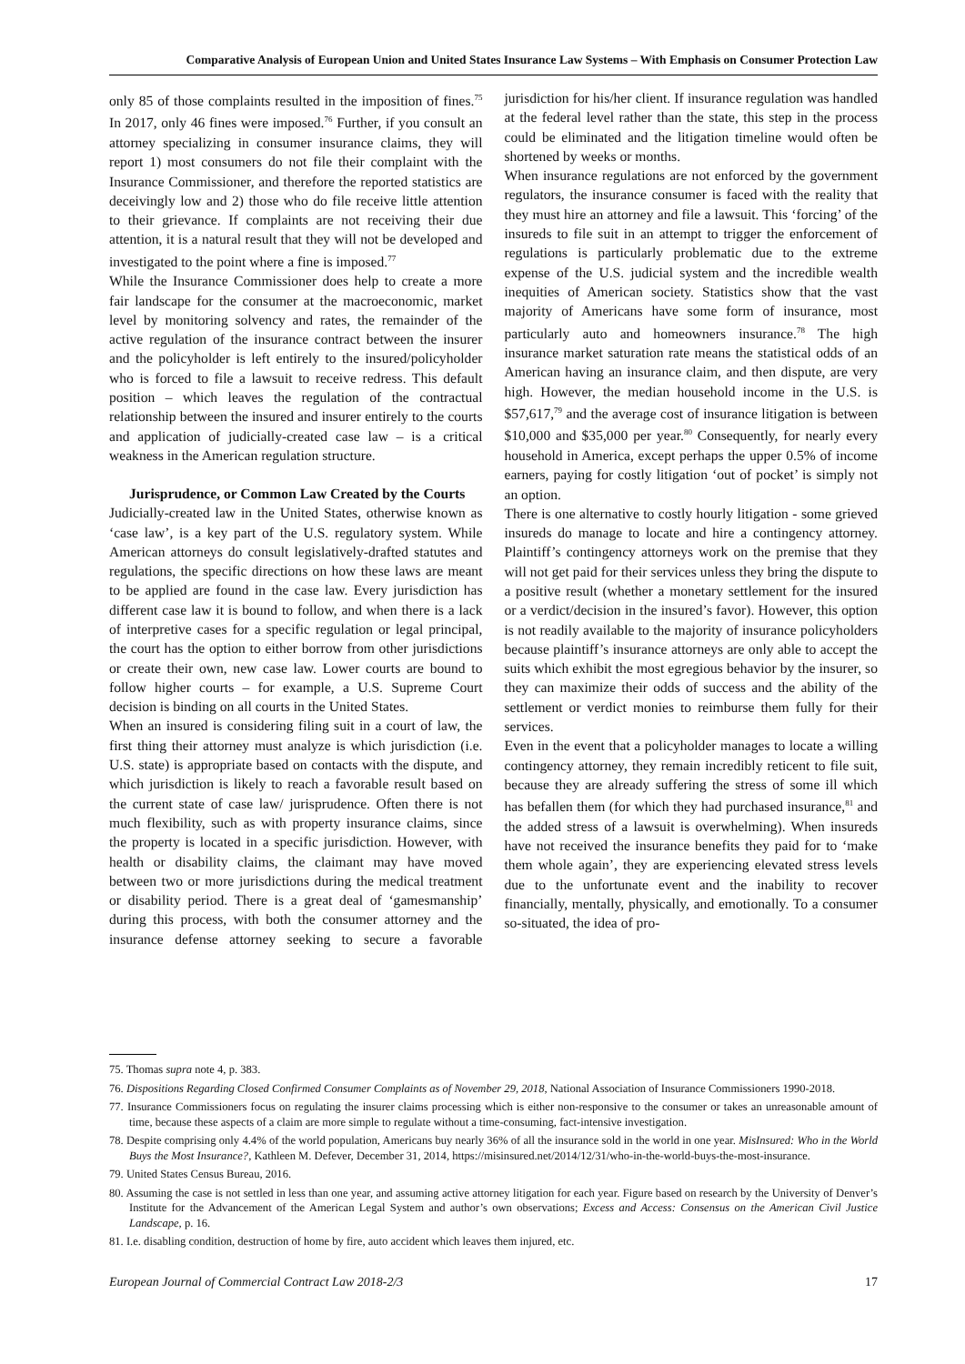Comparative Analysis of European Union and United States Insurance Law Systems – With Emphasis on Consumer Protection Law
only 85 of those complaints resulted in the imposition of fines.<sup>75</sup> In 2017, only 46 fines were imposed.<sup>76</sup> Further, if you consult an attorney specializing in consumer insurance claims, they will report 1) most consumers do not file their complaint with the Insurance Commissioner, and therefore the reported statistics are deceivingly low and 2) those who do file receive little attention to their grievance. If complaints are not receiving their due attention, it is a natural result that they will not be developed and investigated to the point where a fine is imposed.<sup>77</sup>
While the Insurance Commissioner does help to create a more fair landscape for the consumer at the macroeconomic, market level by monitoring solvency and rates, the remainder of the active regulation of the insurance contract between the insurer and the policyholder is left entirely to the insured/policyholder who is forced to file a lawsuit to receive redress. This default position – which leaves the regulation of the contractual relationship between the insured and insurer entirely to the courts and application of judicially-created case law – is a critical weakness in the American regulation structure.
Jurisprudence, or Common Law Created by the Courts
Judicially-created law in the United States, otherwise known as ‘case law’, is a key part of the U.S. regulatory system. While American attorneys do consult legislatively-drafted statutes and regulations, the specific directions on how these laws are meant to be applied are found in the case law. Every jurisdiction has different case law it is bound to follow, and when there is a lack of interpretive cases for a specific regulation or legal principal, the court has the option to either borrow from other jurisdictions or create their own, new case law. Lower courts are bound to follow higher courts – for example, a U.S. Supreme Court decision is binding on all courts in the United States.
When an insured is considering filing suit in a court of law, the first thing their attorney must analyze is which jurisdiction (i.e. U.S. state) is appropriate based on contacts with the dispute, and which jurisdiction is likely to reach a favorable result based on the current state of case law/ jurisprudence. Often there is not much flexibility, such as with property insurance claims, since the property is located in a specific jurisdiction. However, with health or disability claims, the claimant may have moved between two or more jurisdictions during the medical treatment or disability period. There is a great deal of ‘gamesmanship’ during this process, with both the consumer attorney and the insurance defense attorney seeking to secure a favorable jurisdiction for his/her client. If insurance regulation was handled at the federal level rather than the state, this step in the process could be eliminated and the litigation timeline would often be shortened by weeks or months.
When insurance regulations are not enforced by the government regulators, the insurance consumer is faced with the reality that they must hire an attorney and file a lawsuit. This ‘forcing’ of the insureds to file suit in an attempt to trigger the enforcement of regulations is particularly problematic due to the extreme expense of the U.S. judicial system and the incredible wealth inequities of American society. Statistics show that the vast majority of Americans have some form of insurance, most particularly auto and homeowners insurance.<sup>78</sup> The high insurance market saturation rate means the statistical odds of an American having an insurance claim, and then dispute, are very high. However, the median household income in the U.S. is $57,617,<sup>79</sup> and the average cost of insurance litigation is between $10,000 and $35,000 per year.<sup>80</sup> Consequently, for nearly every household in America, except perhaps the upper 0.5% of income earners, paying for costly litigation ‘out of pocket’ is simply not an option.
There is one alternative to costly hourly litigation - some grieved insureds do manage to locate and hire a contingency attorney. Plaintiff’s contingency attorneys work on the premise that they will not get paid for their services unless they bring the dispute to a positive result (whether a monetary settlement for the insured or a verdict/decision in the insured’s favor). However, this option is not readily available to the majority of insurance policyholders because plaintiff’s insurance attorneys are only able to accept the suits which exhibit the most egregious behavior by the insurer, so they can maximize their odds of success and the ability of the settlement or verdict monies to reimburse them fully for their services.
Even in the event that a policyholder manages to locate a willing contingency attorney, they remain incredibly reticent to file suit, because they are already suffering the stress of some ill which has befallen them (for which they had purchased insurance,<sup>81</sup> and the added stress of a lawsuit is overwhelming). When insureds have not received the insurance benefits they paid for to ‘make them whole again’, they are experiencing elevated stress levels due to the unfortunate event and the inability to recover financially, mentally, physically, and emotionally. To a consumer so-situated, the idea of pro-
75. Thomas supra note 4, p. 383.
76. Dispositions Regarding Closed Confirmed Consumer Complaints as of November 29, 2018, National Association of Insurance Commissioners 1990-2018.
77. Insurance Commissioners focus on regulating the insurer claims processing which is either non-responsive to the consumer or takes an unreasonable amount of time, because these aspects of a claim are more simple to regulate without a time-consuming, fact-intensive investigation.
78. Despite comprising only 4.4% of the world population, Americans buy nearly 36% of all the insurance sold in the world in one year. MisInsured: Who in the World Buys the Most Insurance?, Kathleen M. Defever, December 31, 2014, https://misinsured.net/2014/12/31/who-in-the-world-buys-the-most-insurance.
79. United States Census Bureau, 2016.
80. Assuming the case is not settled in less than one year, and assuming active attorney litigation for each year. Figure based on research by the University of Denver’s Institute for the Advancement of the American Legal System and author’s own observations; Excess and Access: Consensus on the American Civil Justice Landscape, p. 16.
81. I.e. disabling condition, destruction of home by fire, auto accident which leaves them injured, etc.
European Journal of Commercial Contract Law 2018-2/3 17